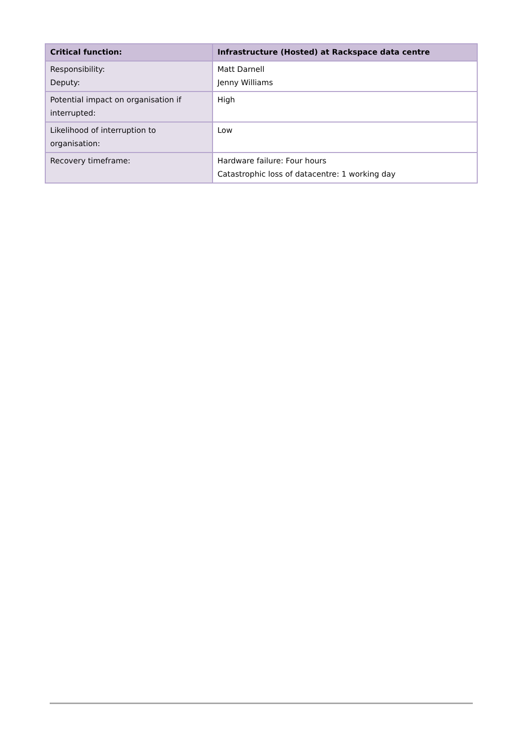| Critical function: | Infrastructure (Hosted) at Rackspace data centre |
| --- | --- |
| Responsibility: Deputy: | Matt Darnell Jenny Williams |
| Potential impact on organisation if interrupted: | High |
| Likelihood of interruption to organisation: | Low |
| Recovery timeframe: | Hardware failure: Four hours Catastrophic loss of datacentre: 1 working day |